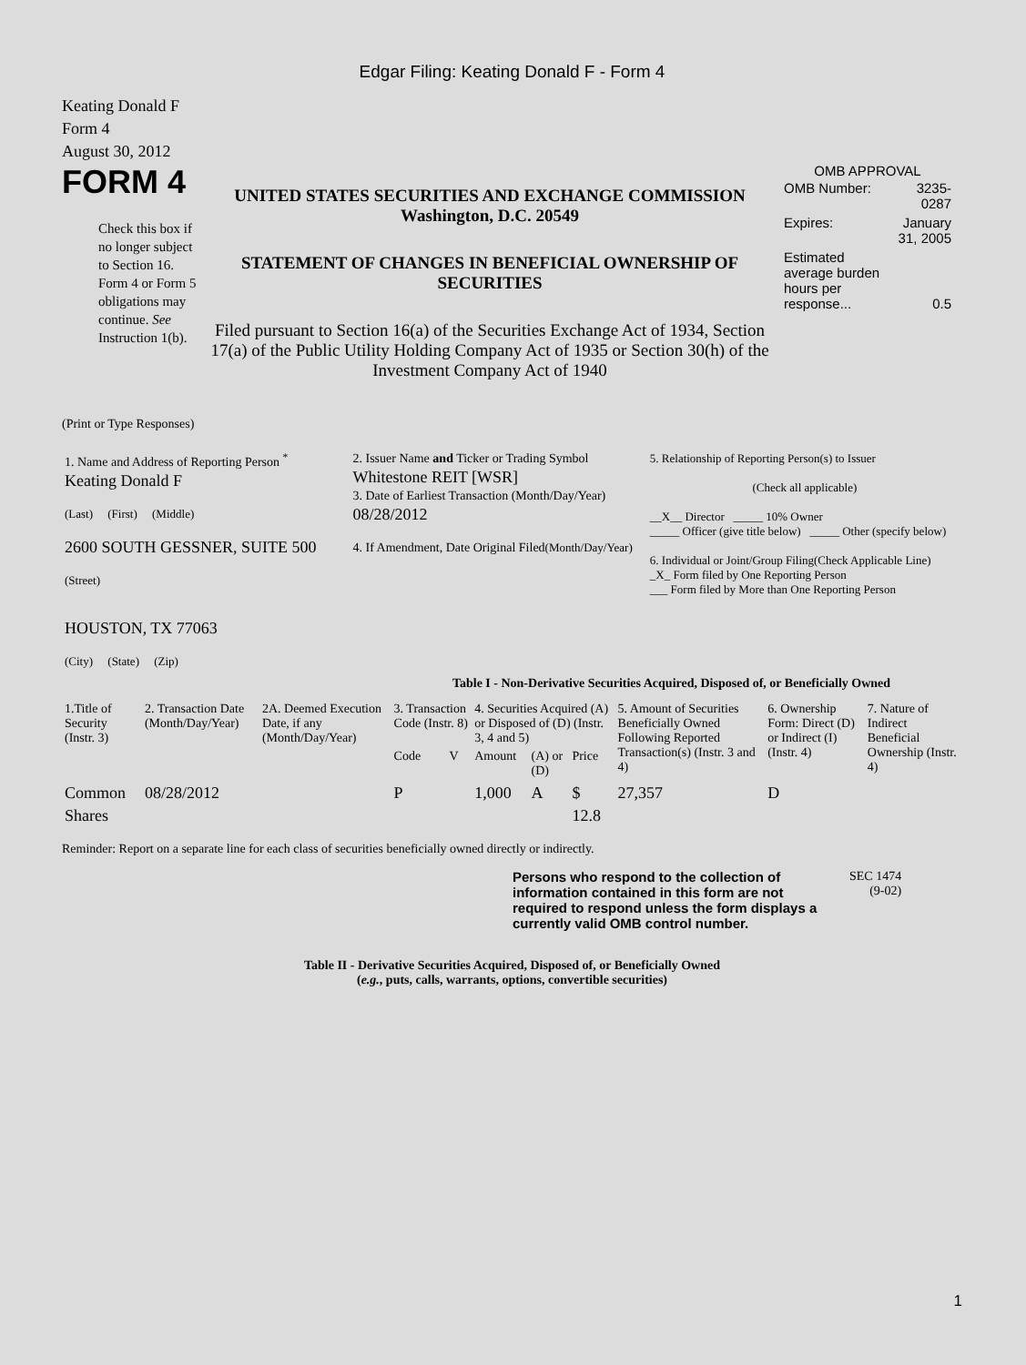Edgar Filing: Keating Donald F - Form 4
Keating Donald F
Form 4
August 30, 2012
FORM 4
Check this box if no longer subject to Section 16. Form 4 or Form 5 obligations may continue. See Instruction 1(b).
UNITED STATES SECURITIES AND EXCHANGE COMMISSION
Washington, D.C. 20549
STATEMENT OF CHANGES IN BENEFICIAL OWNERSHIP OF SECURITIES
Filed pursuant to Section 16(a) of the Securities Exchange Act of 1934, Section 17(a) of the Public Utility Holding Company Act of 1935 or Section 30(h) of the Investment Company Act of 1940
OMB APPROVAL
| OMB Number: | 3235-0287 |
| Expires: | January 31, 2005 |
| Estimated average burden hours per response... | 0.5 |
(Print or Type Responses)
| 1. Name and Address of Reporting Person <sup>*</sup> Keating Donald F (Last) (First) (Middle) 2600 SOUTH GESSNER, SUITE 500 (Street) HOUSTON, TX 77063 (City) (State) (Zip) | 2. Issuer Name and Ticker or Trading Symbol Whitestone REIT [WSR] 3. Date of Earliest Transaction (Month/Day/Year) 08/28/2012 4. If Amendment, Date Original Filed (Month/Day/Year) | 5. Relationship of Reporting Person(s) to Issuer (Check all applicable) __X__ Director _____ 10% Owner _____ Officer (give title below) _____ Other (specify below) 6. Individual or Joint/Group Filing(Check Applicable Line) _X_ Form filed by One Reporting Person ___ Form filed by More than One Reporting Person |
Table I - Non-Derivative Securities Acquired, Disposed of, or Beneficially Owned
| 1.Title of Security (Instr. 3) | 2. Transaction Date (Month/Day/Year) | 2A. Deemed Execution Date, if any (Month/Day/Year) | 3. Transaction Code (Instr. 8) | | 4. Securities Acquired (A) or Disposed of (D) (Instr. 3, 4 and 5) | | | 5. Amount of Securities Beneficially Owned Following Reported Transaction(s) (Instr. 3 and 4) | 6. Ownership Form: Direct (D) or Indirect (I) (Instr. 4) | 7. Nature of Indirect Beneficial Ownership (Instr. 4) |
| --- | --- | --- | --- | --- | --- | --- | --- | --- | --- | --- |
| | | | Code | V | Amount | (A) or (D) | Price | | | |
| Common Shares | 08/28/2012 | | P | | 1,000 | A | $ 12.8 | 27,357 | D | |
Reminder: Report on a separate line for each class of securities beneficially owned directly or indirectly.
Persons who respond to the collection of information contained in this form are not required to respond unless the form displays a currently valid OMB control number.
SEC 1474
(9-02)
Table II - Derivative Securities Acquired, Disposed of, or Beneficially Owned
(e.g., puts, calls, warrants, options, convertible securities)
1